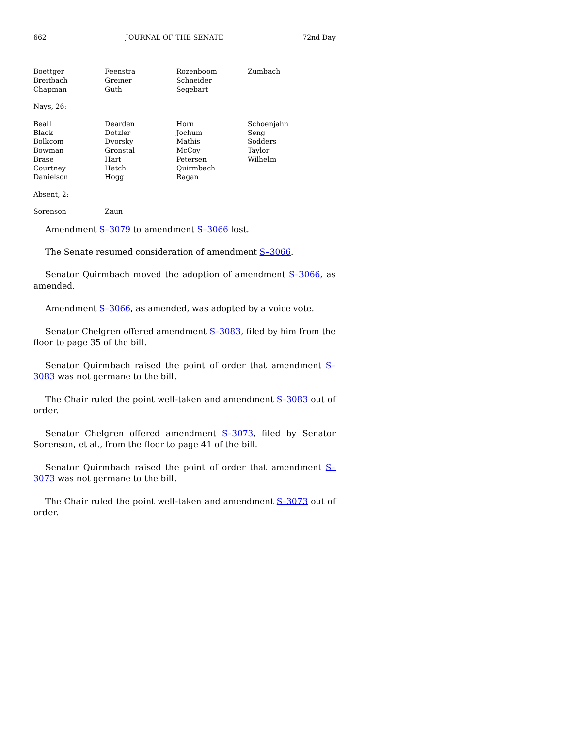662 JOURNAL OF THE SENATE 72nd Day
| Boettger | Feenstra | Rozenboom | Zumbach |
| Breitbach | Greiner | Schneider | |
| Chapman | Guth | Segebart | |
Nays, 26:
| Beall | Dearden | Horn | Schoenjahn |
| Black | Dotzler | Jochum | Seng |
| Bolkcom | Dvorsky | Mathis | Sodders |
| Bowman | Gronstal | McCoy | Taylor |
| Brase | Hart | Petersen | Wilhelm |
| Courtney | Hatch | Quirmbach | |
| Danielson | Hogg | Ragan | |
Absent, 2:
| Sorenson | Zaun |
Amendment S–3079 to amendment S–3066 lost.
The Senate resumed consideration of amendment S–3066.
Senator Quirmbach moved the adoption of amendment S–3066, as amended.
Amendment S–3066, as amended, was adopted by a voice vote.
Senator Chelgren offered amendment S–3083, filed by him from the floor to page 35 of the bill.
Senator Quirmbach raised the point of order that amendment S–3083 was not germane to the bill.
The Chair ruled the point well-taken and amendment S–3083 out of order.
Senator Chelgren offered amendment S–3073, filed by Senator Sorenson, et al., from the floor to page 41 of the bill.
Senator Quirmbach raised the point of order that amendment S–3073 was not germane to the bill.
The Chair ruled the point well-taken and amendment S–3073 out of order.